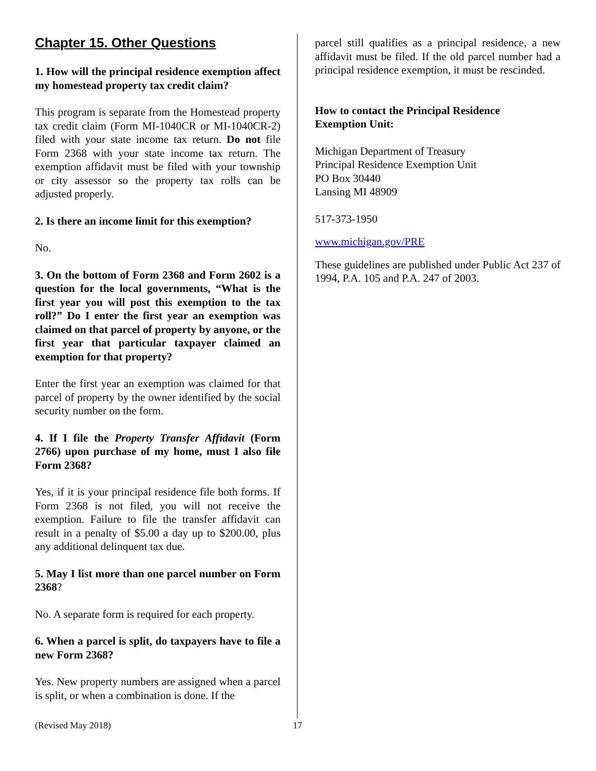Chapter 15. Other Questions
1. How will the principal residence exemption affect my homestead property tax credit claim?
This program is separate from the Homestead property tax credit claim (Form MI-1040CR or MI-1040CR-2) filed with your state income tax return. Do not file Form 2368 with your state income tax return. The exemption affidavit must be filed with your township or city assessor so the property tax rolls can be adjusted properly.
2. Is there an income limit for this exemption?
No.
3. On the bottom of Form 2368 and Form 2602 is a question for the local governments, “What is the first year you will post this exemption to the tax roll?” Do I enter the first year an exemption was claimed on that parcel of property by anyone, or the first year that particular taxpayer claimed an exemption for that property?
Enter the first year an exemption was claimed for that parcel of property by the owner identified by the social security number on the form.
4. If I file the Property Transfer Affidavit (Form 2766) upon purchase of my home, must I also file Form 2368?
Yes, if it is your principal residence file both forms. If Form 2368 is not filed, you will not receive the exemption. Failure to file the transfer affidavit can result in a penalty of $5.00 a day up to $200.00, plus any additional delinquent tax due.
5. May I list more than one parcel number on Form 2368?
No. A separate form is required for each property.
6. When a parcel is split, do taxpayers have to file a new Form 2368?
Yes. New property numbers are assigned when a parcel is split, or when a combination is done. If the
parcel still qualifies as a principal residence, a new affidavit must be filed. If the old parcel number had a principal residence exemption, it must be rescinded.
How to contact the Principal Residence
Exemption Unit:
Michigan Department of Treasury
Principal Residence Exemption Unit
PO Box 30440
Lansing MI 48909
517-373-1950
www.michigan.gov/PRE
These guidelines are published under Public Act 237 of 1994, P.A. 105 and P.A. 247 of 2003.
(Revised May 2018) 17